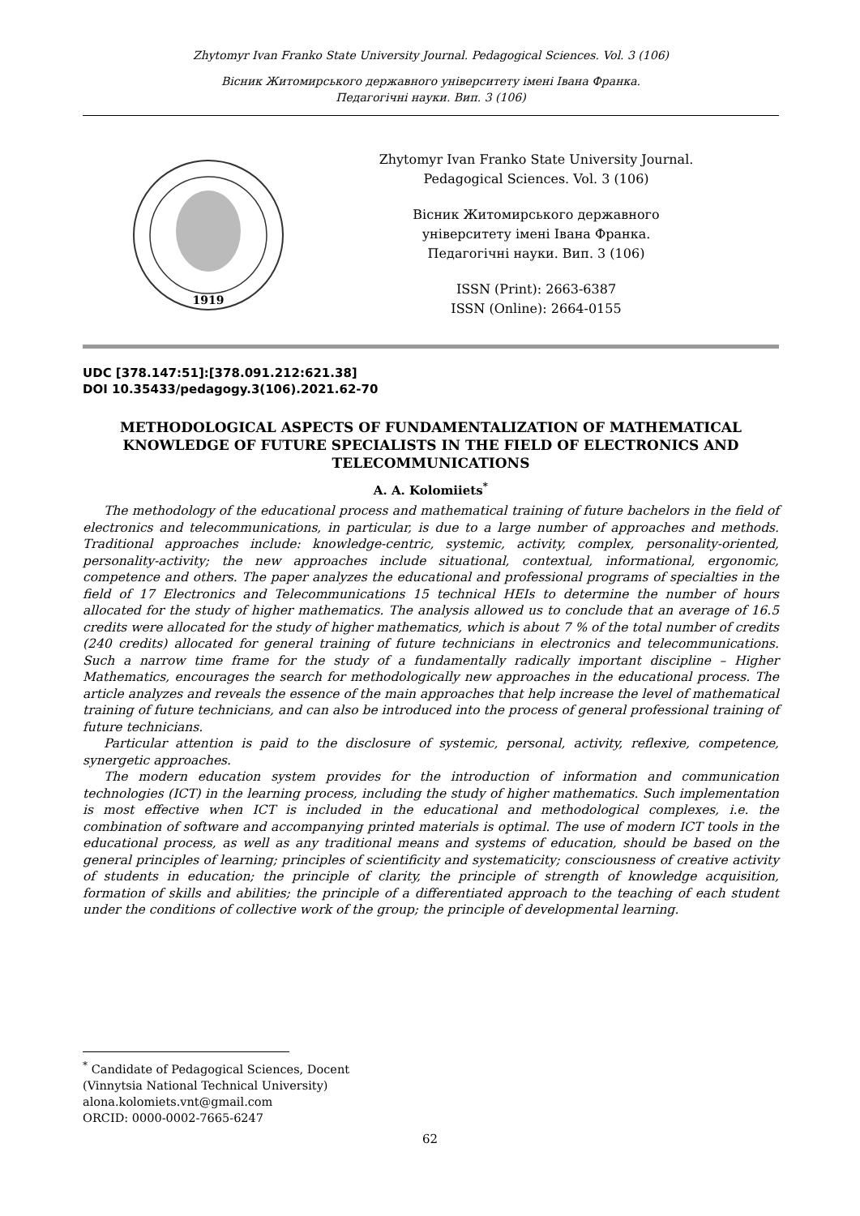Zhytomyr Ivan Franko State University Journal. Pedagogical Sciences. Vol. 3 (106)
Вісник Житомирського державного університету імені Івана Франка.
Педагогічні науки. Вип. 3 (106)
1919
Zhytomyr Ivan Franko State University Journal.
Pedagogical Sciences. Vol. 3 (106)
Вісник Житомирського державного
університету імені Івана Франка.
Педагогічні науки. Вип. 3 (106)
ISSN (Print): 2663-6387
ISSN (Online): 2664-0155
UDC [378.147:51]:[378.091.212:621.38]
DOI 10.35433/pedagogy.3(106).2021.62-70
METHODOLOGICAL ASPECTS OF FUNDAMENTALIZATION OF MATHEMATICAL KNOWLEDGE OF FUTURE SPECIALISTS IN THE FIELD OF ELECTRONICS AND TELECOMMUNICATIONS
A. A. Kolomiiets<sup>*</sup>
The methodology of the educational process and mathematical training of future bachelors in the field of electronics and telecommunications, in particular, is due to a large number of approaches and methods. Traditional approaches include: knowledge-centric, systemic, activity, complex, personality-oriented, personality-activity; the new approaches include situational, contextual, informational, ergonomic, competence and others. The paper analyzes the educational and professional programs of specialties in the field of 17 Electronics and Telecommunications 15 technical HEIs to determine the number of hours allocated for the study of higher mathematics. The analysis allowed us to conclude that an average of 16.5 credits were allocated for the study of higher mathematics, which is about 7 % of the total number of credits (240 credits) allocated for general training of future technicians in electronics and telecommunications. Such a narrow time frame for the study of a fundamentally radically important discipline – Higher Mathematics, encourages the search for methodologically new approaches in the educational process. The article analyzes and reveals the essence of the main approaches that help increase the level of mathematical training of future technicians, and can also be introduced into the process of general professional training of future technicians.
Particular attention is paid to the disclosure of systemic, personal, activity, reflexive, competence, synergetic approaches.
The modern education system provides for the introduction of information and communication technologies (ICT) in the learning process, including the study of higher mathematics. Such implementation is most effective when ICT is included in the educational and methodological complexes, i.e. the combination of software and accompanying printed materials is optimal. The use of modern ICT tools in the educational process, as well as any traditional means and systems of education, should be based on the general principles of learning; principles of scientificity and systematicity; consciousness of creative activity of students in education; the principle of clarity, the principle of strength of knowledge acquisition, formation of skills and abilities; the principle of a differentiated approach to the teaching of each student under the conditions of collective work of the group; the principle of developmental learning.
<sup>*</sup> Candidate of Pedagogical Sciences, Docent
(Vinnytsia National Technical University)
alona.kolomiets.vnt@gmail.com
ORCID: 0000-0002-7665-6247
62